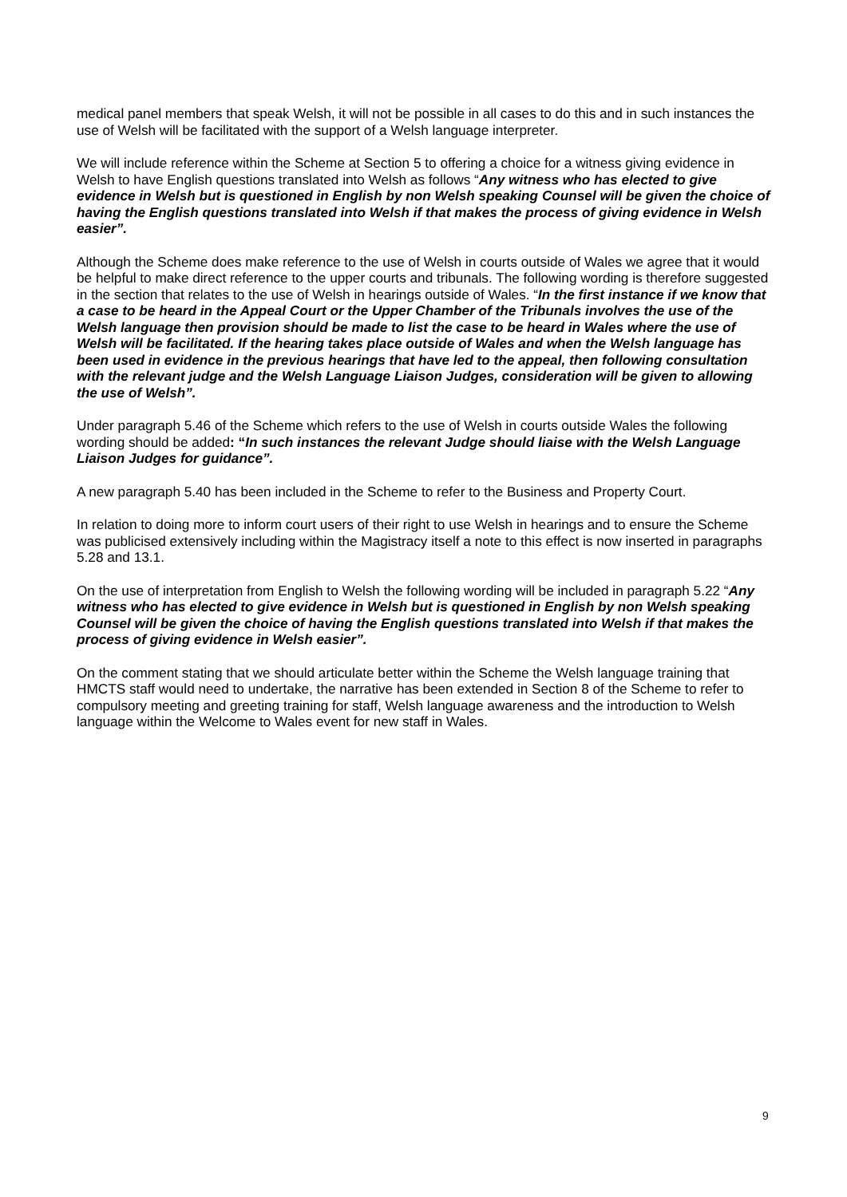medical panel members that speak Welsh, it will not be possible in all cases to do this and in such instances the use of Welsh will be facilitated with the support of a Welsh language interpreter.
We will include reference within the Scheme at Section 5 to offering a choice for a witness giving evidence in Welsh to have English questions translated into Welsh as follows “Any witness who has elected to give evidence in Welsh but is questioned in English by non Welsh speaking Counsel will be given the choice of having the English questions translated into Welsh if that makes the process of giving evidence in Welsh easier”.
Although the Scheme does make reference to the use of Welsh in courts outside of Wales we agree that it would be helpful to make direct reference to the upper courts and tribunals. The following wording is therefore suggested in the section that relates to the use of Welsh in hearings outside of Wales. “In the first instance if we know that a case to be heard in the Appeal Court or the Upper Chamber of the Tribunals involves the use of the Welsh language then provision should be made to list the case to be heard in Wales where the use of Welsh will be facilitated. If the hearing takes place outside of Wales and when the Welsh language has been used in evidence in the previous hearings that have led to the appeal, then following consultation with the relevant judge and the Welsh Language Liaison Judges, consideration will be given to allowing the use of Welsh”.
Under paragraph 5.46 of the Scheme which refers to the use of Welsh in courts outside Wales the following wording should be added: “In such instances the relevant Judge should liaise with the Welsh Language Liaison Judges for guidance”.
A new paragraph 5.40 has been included in the Scheme to refer to the Business and Property Court.
In relation to doing more to inform court users of their right to use Welsh in hearings and to ensure the Scheme was publicised extensively including within the Magistracy itself a note to this effect is now inserted in paragraphs 5.28 and 13.1.
On the use of interpretation from English to Welsh the following wording will be included in paragraph 5.22 “Any witness who has elected to give evidence in Welsh but is questioned in English by non Welsh speaking Counsel will be given the choice of having the English questions translated into Welsh if that makes the process of giving evidence in Welsh easier”.
On the comment stating that we should articulate better within the Scheme the Welsh language training that HMCTS staff would need to undertake, the narrative has been extended in Section 8 of the Scheme to refer to compulsory meeting and greeting training for staff, Welsh language awareness and the introduction to Welsh language within the Welcome to Wales event for new staff in Wales.
9